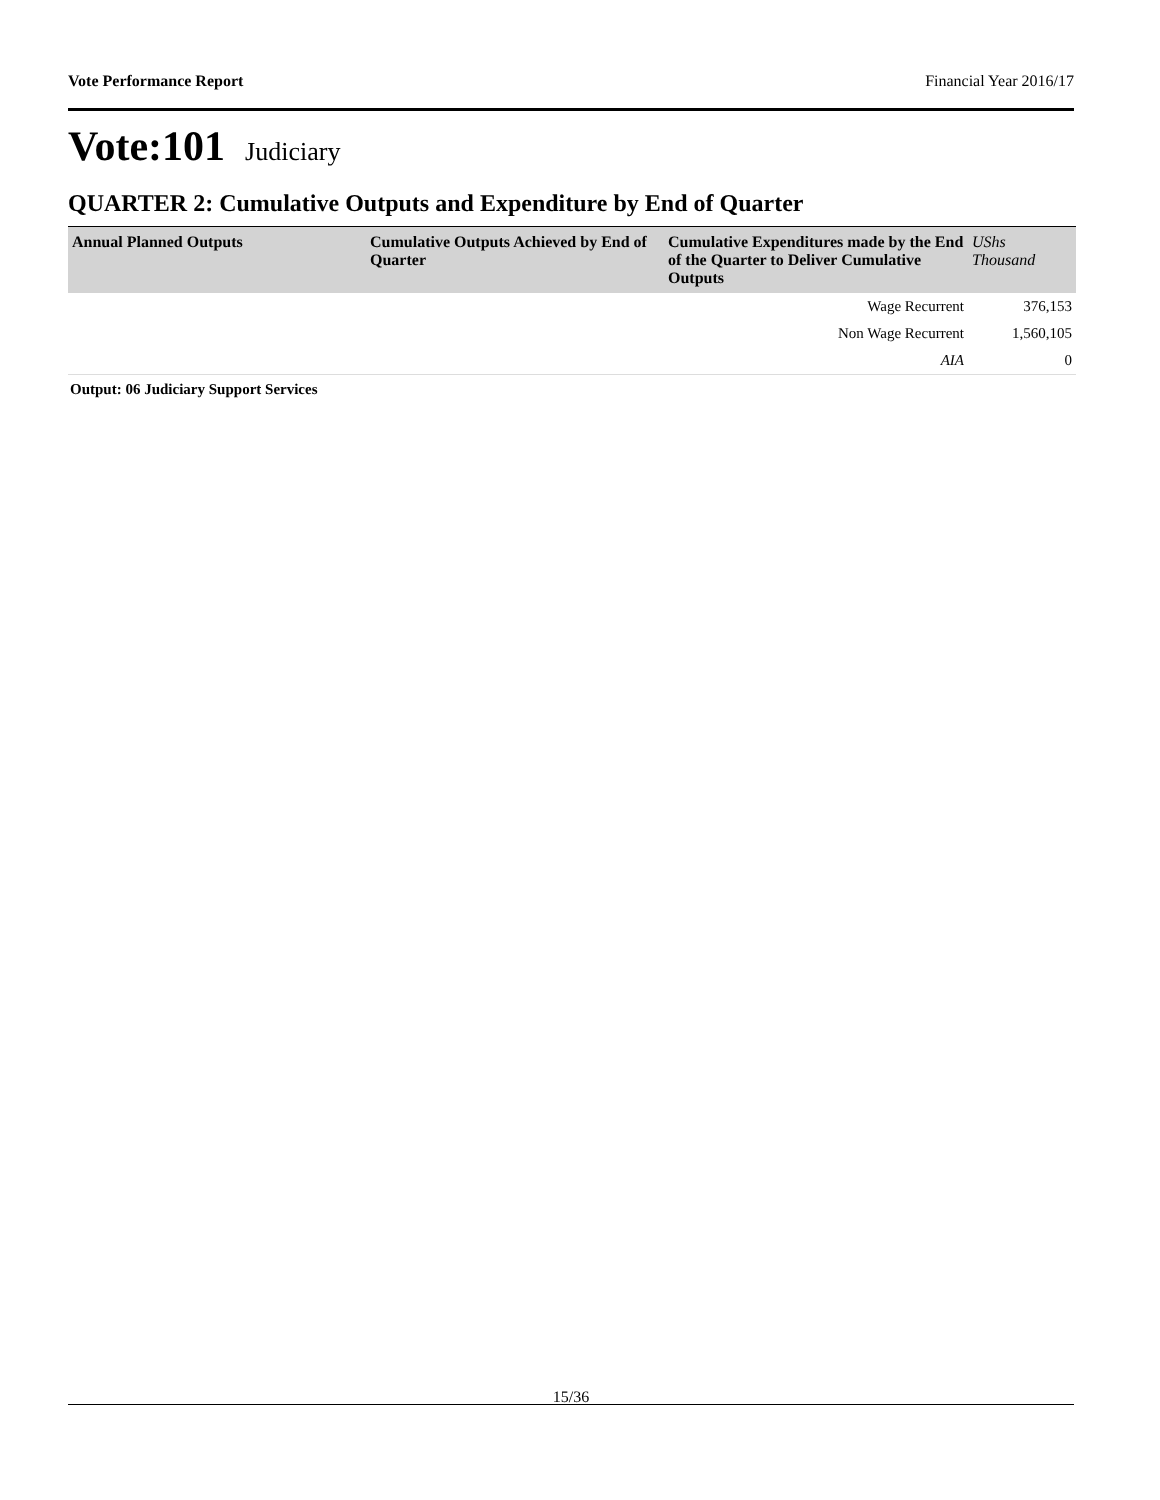Vote Performance Report Financial Year 2016/17
Vote:101 Judiciary
QUARTER 2: Cumulative Outputs and Expenditure by End of Quarter
| Annual Planned Outputs | Cumulative Outputs Achieved by End of Quarter | Cumulative Expenditures made by the End of the Quarter to Deliver Cumulative Outputs | UShs Thousand |
| --- | --- | --- | --- |
| | | Wage Recurrent | 376,153 |
| | | Non Wage Recurrent | 1,560,105 |
| | | AIA | 0 |
Output: 06 Judiciary Support Services
15/36